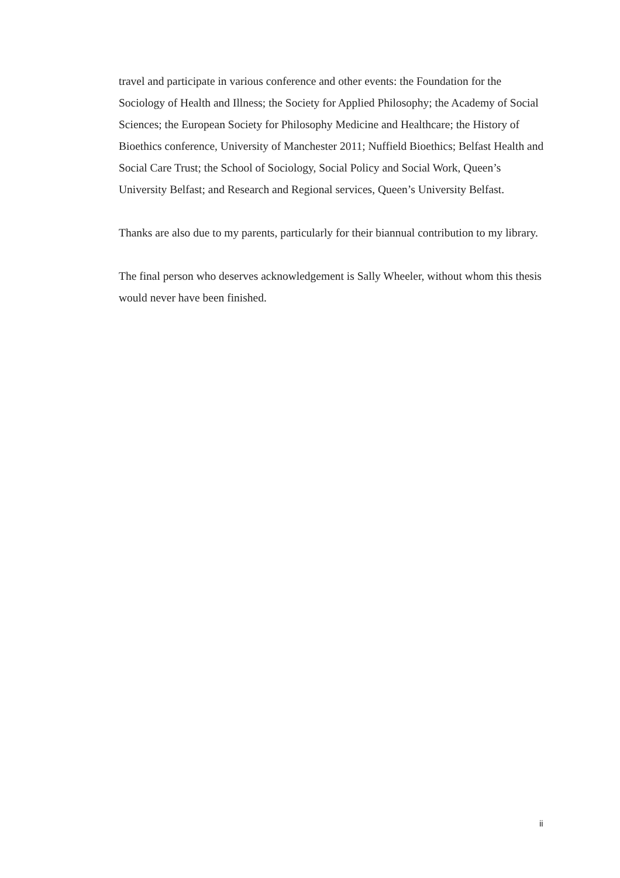travel and participate in various conference and other events: the Foundation for the Sociology of Health and Illness; the Society for Applied Philosophy; the Academy of Social Sciences; the European Society for Philosophy Medicine and Healthcare; the History of Bioethics conference, University of Manchester 2011; Nuffield Bioethics; Belfast Health and Social Care Trust; the School of Sociology, Social Policy and Social Work, Queen’s University Belfast; and Research and Regional services, Queen’s University Belfast.
Thanks are also due to my parents, particularly for their biannual contribution to my library.
The final person who deserves acknowledgement is Sally Wheeler, without whom this thesis would never have been finished.
ii